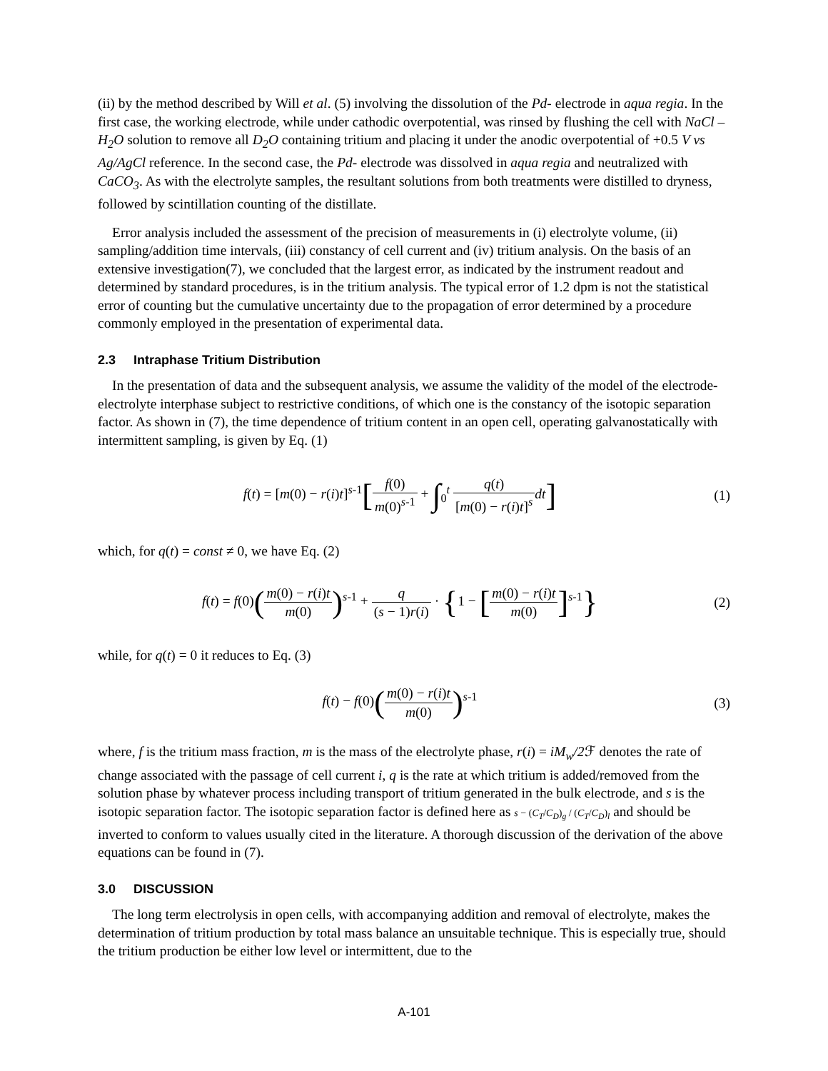(ii) by the method described by Will et al. (5) involving the dissolution of the Pd- electrode in aqua regia. In the first case, the working electrode, while under cathodic overpotential, was rinsed by flushing the cell with NaCl – H<sub>2</sub>O solution to remove all D<sub>2</sub>O containing tritium and placing it under the anodic overpotential of +0.5 V vs Ag/AgCl reference. In the second case, the Pd- electrode was dissolved in aqua regia and neutralized with CaCO<sub>3</sub>. As with the electrolyte samples, the resultant solutions from both treatments were distilled to dryness, followed by scintillation counting of the distillate.
Error analysis included the assessment of the precision of measurements in (i) electrolyte volume, (ii) sampling/addition time intervals, (iii) constancy of cell current and (iv) tritium analysis. On the basis of an extensive investigation(7), we concluded that the largest error, as indicated by the instrument readout and determined by standard procedures, is in the tritium analysis. The typical error of 1.2 dpm is not the statistical error of counting but the cumulative uncertainty due to the propagation of error determined by a procedure commonly employed in the presentation of experimental data.
2.3 Intraphase Tritium Distribution
In the presentation of data and the subsequent analysis, we assume the validity of the model of the electrode-electrolyte interphase subject to restrictive conditions, of which one is the constancy of the isotopic separation factor. As shown in (7), the time dependence of tritium content in an open cell, operating galvanostatically with intermittent sampling, is given by Eq. (1)
f(t) = [m(0) − r(i)t]<sup>s-1</sup>[f(0) m(0)<sup>s-1</sup> + ∫<sub>0</sub><sup>t</sup> q(t) [m(0) − r(i)t]<sup>s</sup> dt]
(1)
which, for q(t) = const ≠ 0, we have Eq. (2)
f(t) = f(0)(m(0) − r(i)t m(0))<sup>s-1</sup> + q (s − 1)r(i) · {1 − [m(0) − r(i)t m(0)]<sup>s-1</sup>}
(2)
while, for q(t) = 0 it reduces to Eq. (3)
f(t) − f(0)(m(0) − r(i)t m(0))<sup>s-1</sup>
(3)
where, f is the tritium mass fraction, m is the mass of the electrolyte phase, r(i) = iM<sub>w</sub>/2 ℱ denotes the rate of change associated with the passage of cell current i, q is the rate at which tritium is added/removed from the solution phase by whatever process including transport of tritium generated in the bulk electrode, and s is the isotopic separation factor. The isotopic separation factor is defined here as s − (C<sub>T</sub>/C<sub>D</sub>)<sub>g</sub> / (C<sub>T</sub>/C<sub>D</sub>)<sub>l</sub> and should be inverted to conform to values usually cited in the literature. A thorough discussion of the derivation of the above equations can be found in (7).
3.0 DISCUSSION
The long term electrolysis in open cells, with accompanying addition and removal of electrolyte, makes the determination of tritium production by total mass balance an unsuitable technique. This is especially true, should the tritium production be either low level or intermittent, due to the
A-101